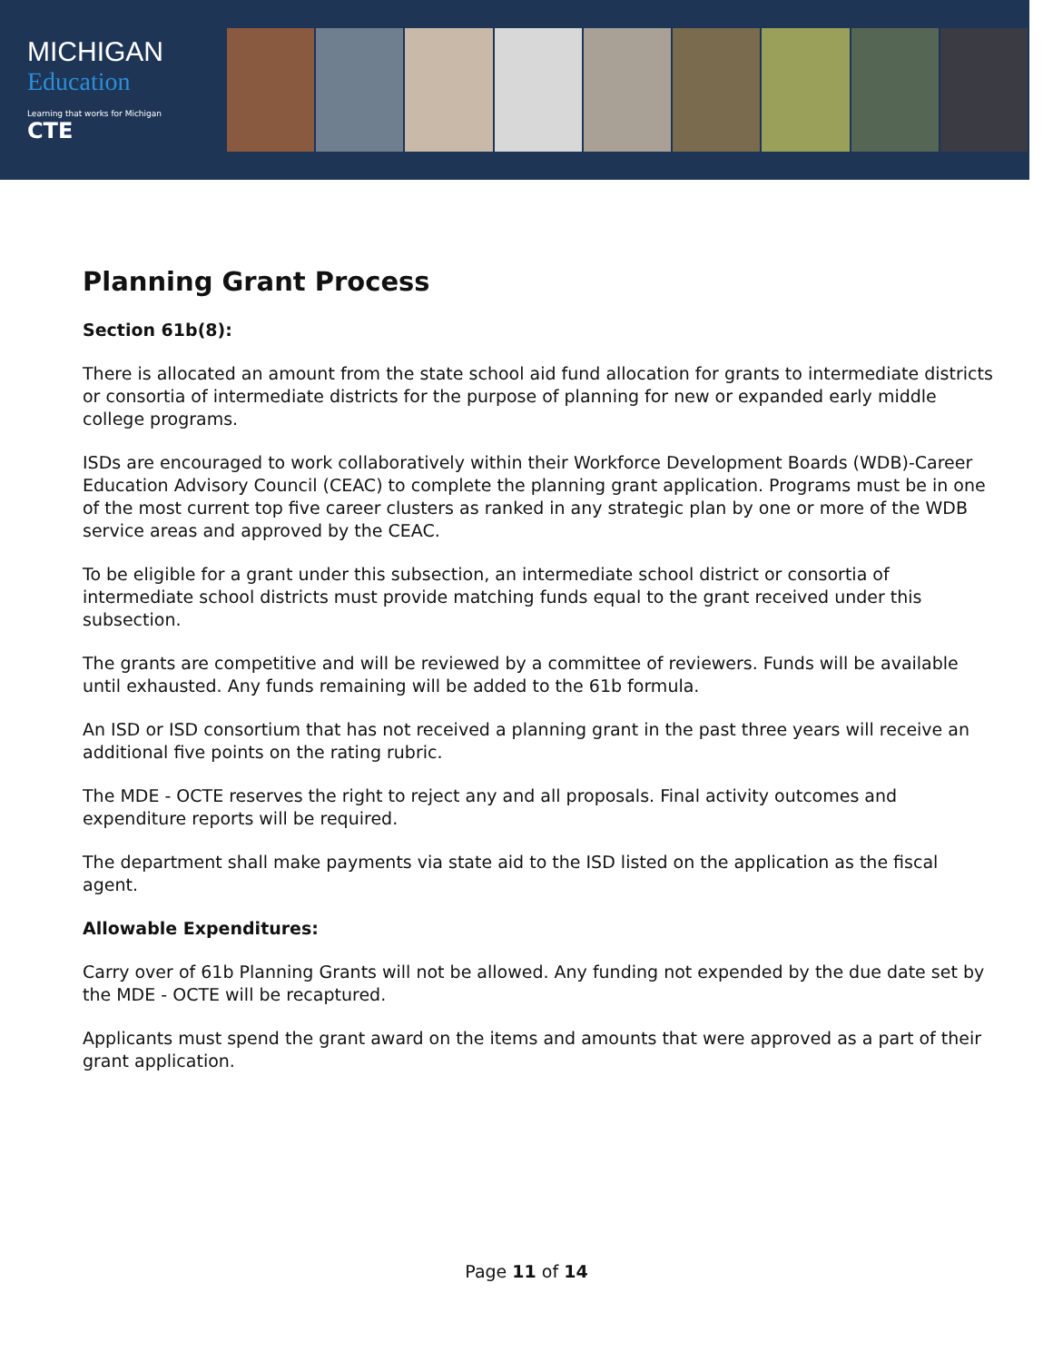MICHIGAN
Education
Learning that works for Michigan
CTE
Planning Grant Process
Section 61b(8):
There is allocated an amount from the state school aid fund allocation for grants to intermediate districts or consortia of intermediate districts for the purpose of planning for new or expanded early middle college programs.
ISDs are encouraged to work collaboratively within their Workforce Development Boards (WDB)-Career Education Advisory Council (CEAC) to complete the planning grant application. Programs must be in one of the most current top five career clusters as ranked in any strategic plan by one or more of the WDB service areas and approved by the CEAC.
To be eligible for a grant under this subsection, an intermediate school district or consortia of intermediate school districts must provide matching funds equal to the grant received under this subsection.
The grants are competitive and will be reviewed by a committee of reviewers. Funds will be available until exhausted. Any funds remaining will be added to the 61b formula.
An ISD or ISD consortium that has not received a planning grant in the past three years will receive an additional five points on the rating rubric.
The MDE - OCTE reserves the right to reject any and all proposals. Final activity outcomes and expenditure reports will be required.
The department shall make payments via state aid to the ISD listed on the application as the fiscal agent.
Allowable Expenditures:
Carry over of 61b Planning Grants will not be allowed. Any funding not expended by the due date set by the MDE - OCTE will be recaptured.
Applicants must spend the grant award on the items and amounts that were approved as a part of their grant application.
Page 11 of 14